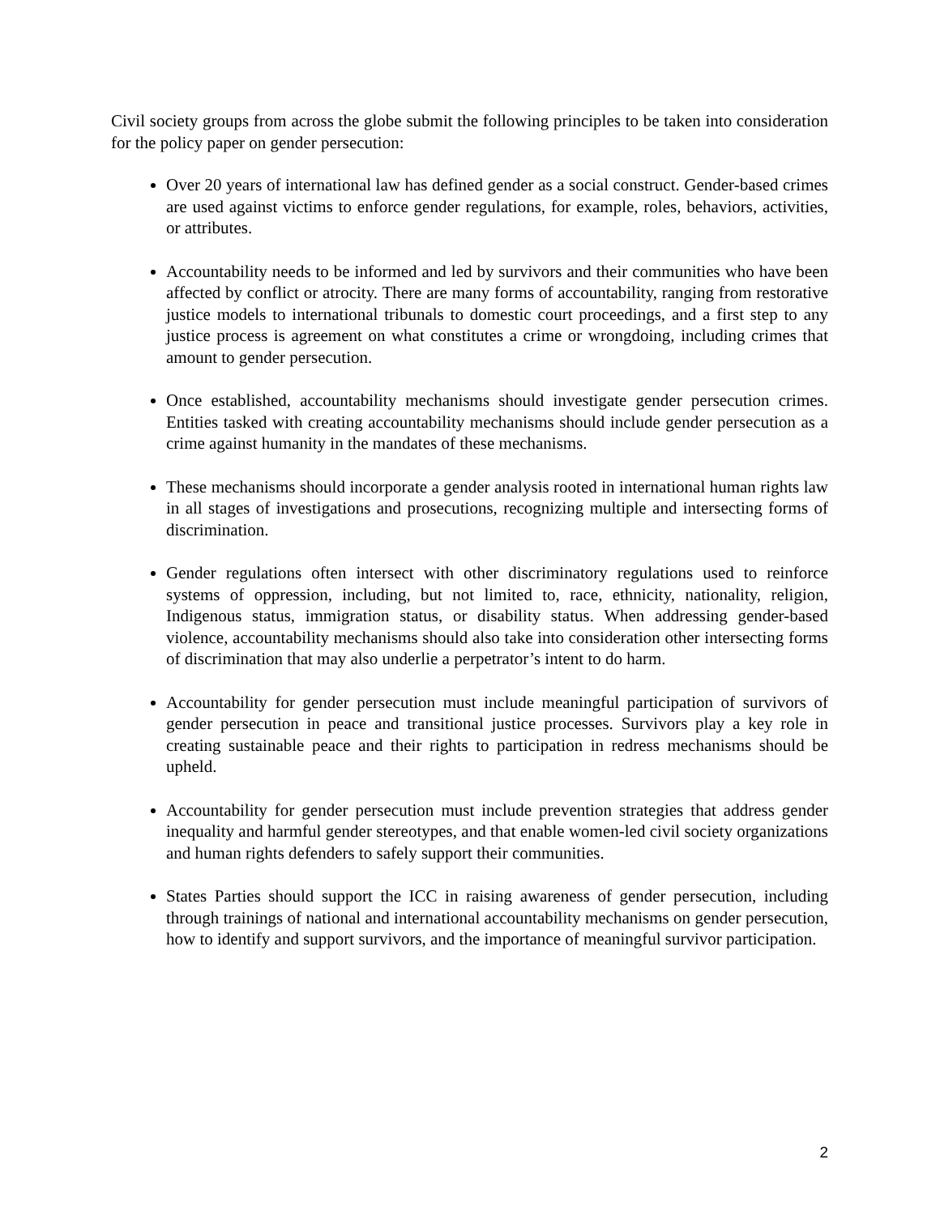Civil society groups from across the globe submit the following principles to be taken into consideration for the policy paper on gender persecution:
Over 20 years of international law has defined gender as a social construct. Gender-based crimes are used against victims to enforce gender regulations, for example, roles, behaviors, activities, or attributes.
Accountability needs to be informed and led by survivors and their communities who have been affected by conflict or atrocity. There are many forms of accountability, ranging from restorative justice models to international tribunals to domestic court proceedings, and a first step to any justice process is agreement on what constitutes a crime or wrongdoing, including crimes that amount to gender persecution.
Once established, accountability mechanisms should investigate gender persecution crimes. Entities tasked with creating accountability mechanisms should include gender persecution as a crime against humanity in the mandates of these mechanisms.
These mechanisms should incorporate a gender analysis rooted in international human rights law in all stages of investigations and prosecutions, recognizing multiple and intersecting forms of discrimination.
Gender regulations often intersect with other discriminatory regulations used to reinforce systems of oppression, including, but not limited to, race, ethnicity, nationality, religion, Indigenous status, immigration status, or disability status. When addressing gender-based violence, accountability mechanisms should also take into consideration other intersecting forms of discrimination that may also underlie a perpetrator’s intent to do harm.
Accountability for gender persecution must include meaningful participation of survivors of gender persecution in peace and transitional justice processes. Survivors play a key role in creating sustainable peace and their rights to participation in redress mechanisms should be upheld.
Accountability for gender persecution must include prevention strategies that address gender inequality and harmful gender stereotypes, and that enable women-led civil society organizations and human rights defenders to safely support their communities.
States Parties should support the ICC in raising awareness of gender persecution, including through trainings of national and international accountability mechanisms on gender persecution, how to identify and support survivors, and the importance of meaningful survivor participation.
2